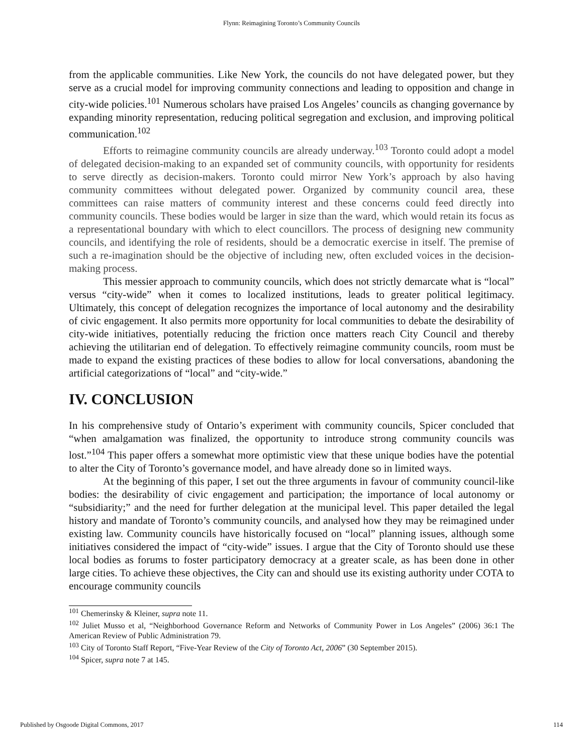Flynn: Reimagining Toronto’s Community Councils
from the applicable communities. Like New York, the councils do not have delegated power, but they serve as a crucial model for improving community connections and leading to opposition and change in city-wide policies.<sup>101</sup> Numerous scholars have praised Los Angeles’ councils as changing governance by expanding minority representation, reducing political segregation and exclusion, and improving political communication.<sup>102</sup>
Efforts to reimagine community councils are already underway.<sup>103</sup> Toronto could adopt a model of delegated decision-making to an expanded set of community councils, with opportunity for residents to serve directly as decision-makers. Toronto could mirror New York’s approach by also having community committees without delegated power. Organized by community council area, these committees can raise matters of community interest and these concerns could feed directly into community councils. These bodies would be larger in size than the ward, which would retain its focus as a representational boundary with which to elect councillors. The process of designing new community councils, and identifying the role of residents, should be a democratic exercise in itself. The premise of such a re-imagination should be the objective of including new, often excluded voices in the decision-making process.
This messier approach to community councils, which does not strictly demarcate what is “local” versus “city-wide” when it comes to localized institutions, leads to greater political legitimacy. Ultimately, this concept of delegation recognizes the importance of local autonomy and the desirability of civic engagement. It also permits more opportunity for local communities to debate the desirability of city-wide initiatives, potentially reducing the friction once matters reach City Council and thereby achieving the utilitarian end of delegation. To effectively reimagine community councils, room must be made to expand the existing practices of these bodies to allow for local conversations, abandoning the artificial categorizations of “local” and “city-wide.”
IV. CONCLUSION
In his comprehensive study of Ontario’s experiment with community councils, Spicer concluded that “when amalgamation was finalized, the opportunity to introduce strong community councils was lost.”<sup>104</sup> This paper offers a somewhat more optimistic view that these unique bodies have the potential to alter the City of Toronto’s governance model, and have already done so in limited ways.
At the beginning of this paper, I set out the three arguments in favour of community council-like bodies: the desirability of civic engagement and participation; the importance of local autonomy or “subsidiarity;” and the need for further delegation at the municipal level. This paper detailed the legal history and mandate of Toronto’s community councils, and analysed how they may be reimagined under existing law. Community councils have historically focused on “local” planning issues, although some initiatives considered the impact of “city-wide” issues. I argue that the City of Toronto should use these local bodies as forums to foster participatory democracy at a greater scale, as has been done in other large cities. To achieve these objectives, the City can and should use its existing authority under COTA to encourage community councils
<sup>101</sup> Chemerinsky & Kleiner, supra note 11.
<sup>102</sup> Juliet Musso et al, “Neighborhood Governance Reform and Networks of Community Power in Los Angeles” (2006) 36:1 The American Review of Public Administration 79.
<sup>103</sup> City of Toronto Staff Report, “Five-Year Review of the City of Toronto Act, 2006” (30 September 2015).
<sup>104</sup> Spicer, supra note 7 at 145.
Published by Osgoode Digital Commons, 2017 114